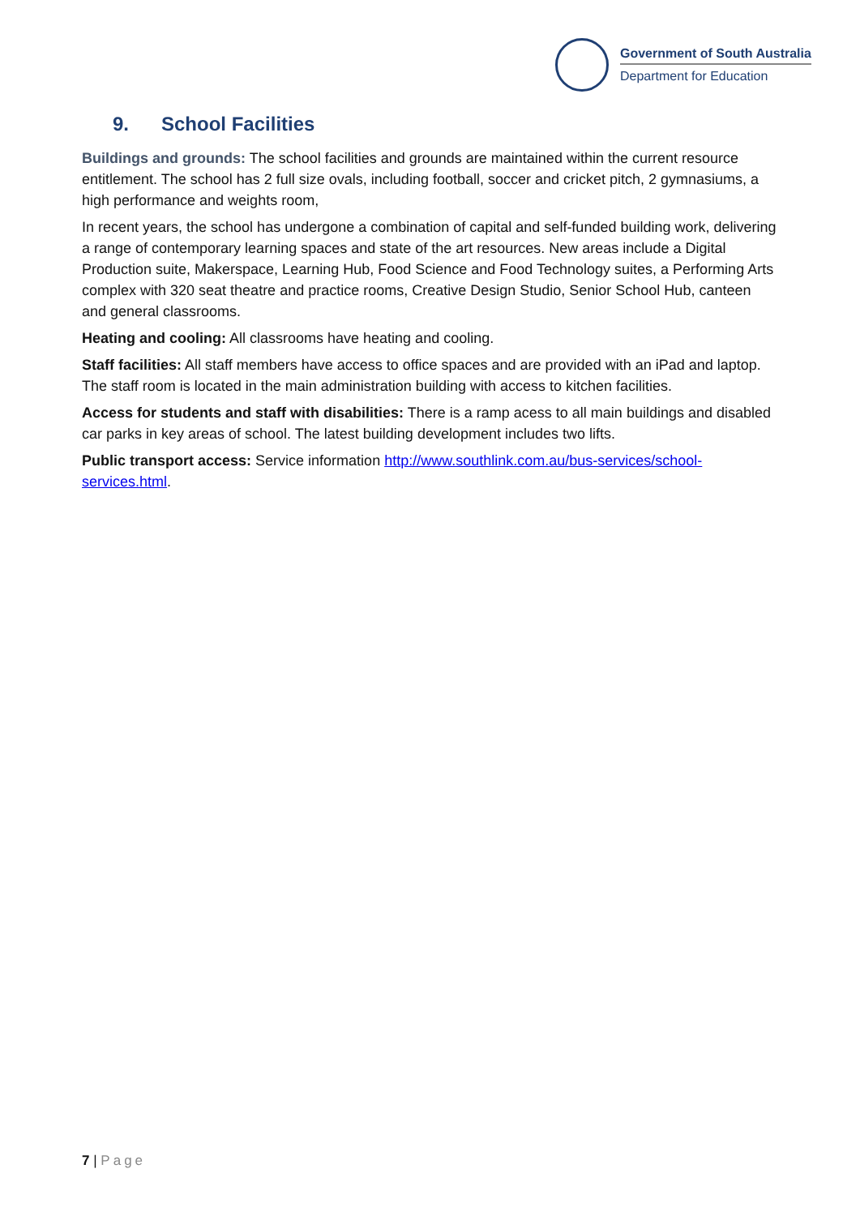Government of South Australia
Department for Education
9. School Facilities
Buildings and grounds: The school facilities and grounds are maintained within the current resource entitlement. The school has 2 full size ovals, including football, soccer and cricket pitch, 2 gymnasiums, a high performance and weights room,
In recent years, the school has undergone a combination of capital and self-funded building work, delivering a range of contemporary learning spaces and state of the art resources. New areas include a Digital Production suite, Makerspace, Learning Hub, Food Science and Food Technology suites, a Performing Arts complex with 320 seat theatre and practice rooms, Creative Design Studio, Senior School Hub, canteen and general classrooms.
Heating and cooling: All classrooms have heating and cooling.
Staff facilities: All staff members have access to office spaces and are provided with an iPad and laptop. The staff room is located in the main administration building with access to kitchen facilities.
Access for students and staff with disabilities: There is a ramp acess to all main buildings and disabled car parks in key areas of school. The latest building development includes two lifts.
Public transport access: Service information http://www.southlink.com.au/bus-services/school-services.html.
7 | Page